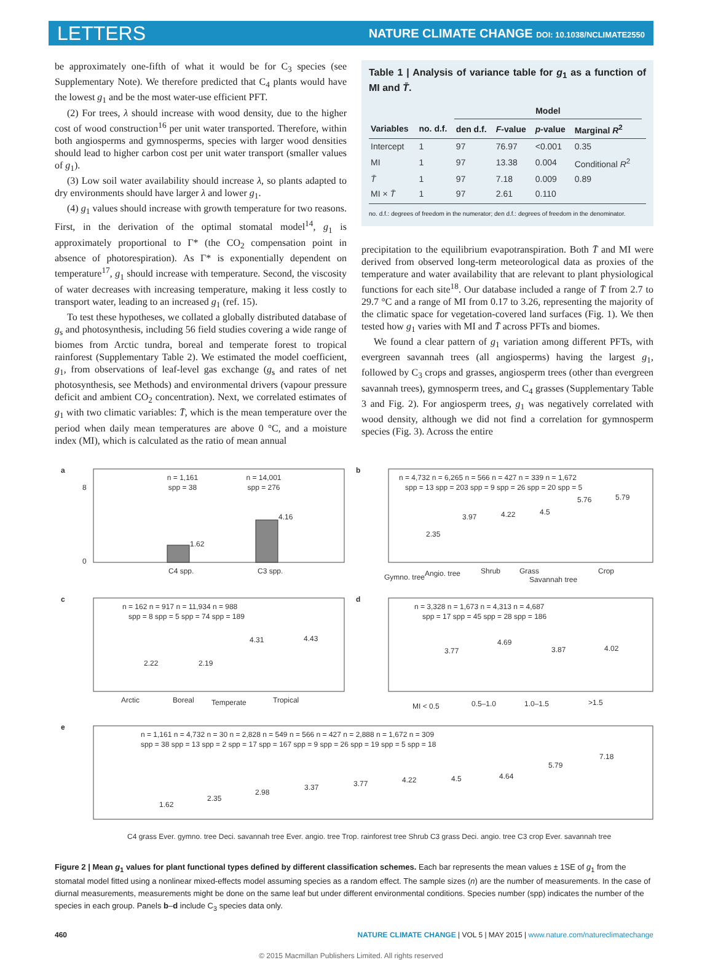LETTERS
NATURE CLIMATE CHANGE DOI: 10.1038/NCLIMATE2550
be approximately one-fifth of what it would be for C<sub>3</sub> species (see Supplementary Note). We therefore predicted that C<sub>4</sub> plants would have the lowest g<sub>1</sub> and be the most water-use efficient PFT.
(2) For trees, λ should increase with wood density, due to the higher cost of wood construction<sup>16</sup> per unit water transported. Therefore, within both angiosperms and gymnosperms, species with larger wood densities should lead to higher carbon cost per unit water transport (smaller values of g<sub>1</sub>).
(3) Low soil water availability should increase λ, so plants adapted to dry environments should have larger λ and lower g<sub>1</sub>.
(4) g<sub>1</sub> values should increase with growth temperature for two reasons. First, in the derivation of the optimal stomatal model<sup>14</sup>, g<sub>1</sub> is approximately proportional to Γ* (the CO<sub>2</sub> compensation point in absence of photorespiration). As Γ* is exponentially dependent on temperature<sup>17</sup>, g<sub>1</sub> should increase with temperature. Second, the viscosity of water decreases with increasing temperature, making it less costly to transport water, leading to an increased g<sub>1</sub> (ref. 15).
To test these hypotheses, we collated a globally distributed database of g<sub>s</sub> and photosynthesis, including 56 field studies covering a wide range of biomes from Arctic tundra, boreal and temperate forest to tropical rainforest (Supplementary Table 2). We estimated the model coefficient, g<sub>1</sub>, from observations of leaf-level gas exchange (g<sub>s</sub> and rates of net photosynthesis, see Methods) and environmental drivers (vapour pressure deficit and ambient CO<sub>2</sub> concentration). Next, we correlated estimates of g<sub>1</sub> with two climatic variables: T̄, which is the mean temperature over the period when daily mean temperatures are above 0 °C, and a moisture index (MI), which is calculated as the ratio of mean annual
Table 1 | Analysis of variance table for g<sub>1</sub> as a function of MI and T̄.
| | | Model | | | | |
| --- | --- | --- | --- | --- | --- | --- |
| Variables | no. d.f. | den d.f. | F -value | p -value | Marginal R<sup>2</sup> | |
| Intercept | 1 | 97 | 76.97 | <0.001 | 0.35 | |
| MI | 1 | 97 | 13.38 | 0.004 | Conditional R<sup>2</sup> | |
| T̄ | 1 | 97 | 7.18 | 0.009 | 0.89 | |
| MI × T̄ | 1 | 97 | 2.61 | 0.110 | | |
no. d.f.: degrees of freedom in the numerator; den d.f.: degrees of freedom in the denominator.
precipitation to the equilibrium evapotranspiration. Both T̄ and MI were derived from observed long-term meteorological data as proxies of the temperature and water availability that are relevant to plant physiological functions for each site<sup>18</sup>. Our database included a range of T̄ from 2.7 to 29.7 °C and a range of MI from 0.17 to 3.26, representing the majority of the climatic space for vegetation-covered land surfaces (Fig. 1). We then tested how g<sub>1</sub> varies with MI and T̄ across PFTs and biomes.
We found a clear pattern of g<sub>1</sub> variation among different PFTs, with evergreen savannah trees (all angiosperms) having the largest g<sub>1</sub>, followed by C<sub>3</sub> crops and grasses, angiosperm trees (other than evergreen savannah trees), gymnosperm trees, and C<sub>4</sub> grasses (Supplementary Table 3 and Fig. 2). For angiosperm trees, g<sub>1</sub> was negatively correlated with wood density, although we did not find a correlation for gymnosperm species (Fig. 3). Across the entire
a
n = 1,161
spp = 38
n = 14,001
spp = 276
1.62
4.16
C4 spp.
C3 spp.
8
0
b
n = 4,732 n = 6,265 n = 566 n = 427 n = 339 n = 1,672
spp = 13 spp = 203 spp = 9 spp = 26 spp = 20 spp = 5
2.35
3.97
4.22
4.5
5.76
5.79
Gymno. tree
Angio. tree
Shrub
Grass
Savannah tree
Crop
c
n = 162 n = 917 n = 11,934 n = 988
spp = 8 spp = 5 spp = 74 spp = 189
2.22
2.19
4.31
4.43
Arctic
Boreal
Temperate
Tropical
d
n = 3,328 n = 1,673 n = 4,313 n = 4,687
spp = 17 spp = 45 spp = 28 spp = 186
3.77
4.69
3.87
4.02
MI < 0.5
0.5–1.0
1.0–1.5
>1.5
e
n = 1,161 n = 4,732 n = 30 n = 2,828 n = 549 n = 566 n = 427 n = 2,888 n = 1,672 n = 309
spp = 38 spp = 13 spp = 2 spp = 17 spp = 167 spp = 9 spp = 26 spp = 19 spp = 5 spp = 18
1.62
2.35
2.98
3.37
3.77
4.22
4.5
4.64
5.79
7.18
C4 grass Ever. gymno. tree Deci. savannah tree Ever. angio. tree Trop. rainforest tree Shrub C3 grass Deci. angio. tree C3 crop Ever. savannah tree
Figure 2 | Mean g<sub>1</sub> values for plant functional types defined by different classification schemes. Each bar represents the mean values ± 1SE of g<sub>1</sub> from the stomatal model fitted using a nonlinear mixed-effects model assuming species as a random effect. The sample sizes (n) are the number of measurements. In the case of diurnal measurements, measurements might be done on the same leaf but under different environmental conditions. Species number (spp) indicates the number of the species in each group. Panels b–d include C<sub>3</sub> species data only.
460 NATURE CLIMATE CHANGE | VOL 5 | MAY 2015 | www.nature.com/natureclimatechange
© 2015 Macmillan Publishers Limited. All rights reserved